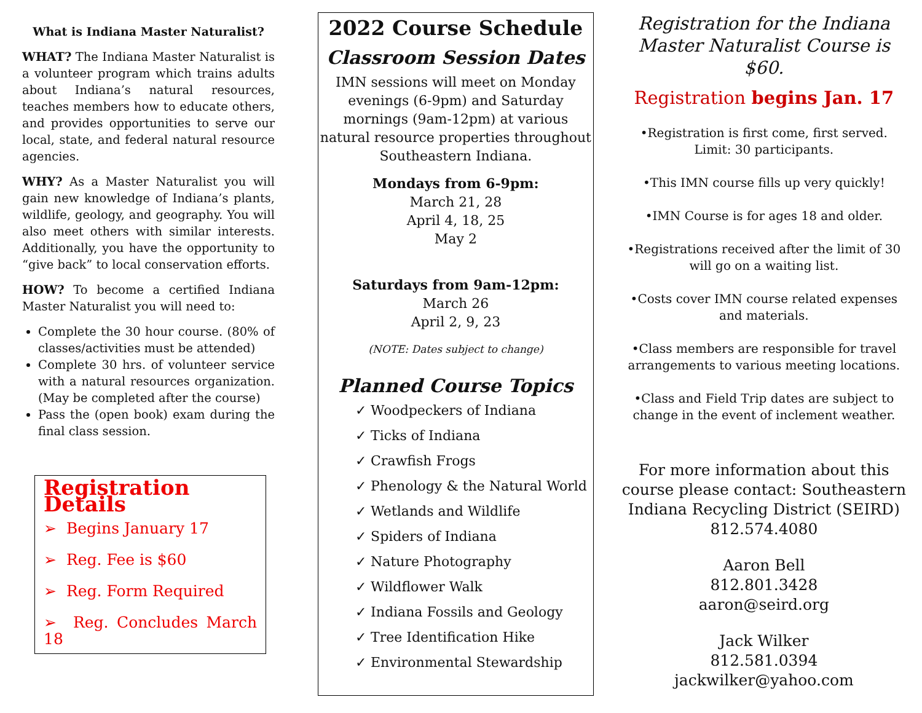What is Indiana Master Naturalist?
WHAT? The Indiana Master Naturalist is a volunteer program which trains adults about Indiana’s natural resources, teaches members how to educate others, and provides opportunities to serve our local, state, and federal natural resource agencies.
WHY? As a Master Naturalist you will gain new knowledge of Indiana’s plants, wildlife, geology, and geography. You will also meet others with similar interests. Additionally, you have the opportunity to “give back” to local conservation efforts.
HOW? To become a certified Indiana Master Naturalist you will need to:
Complete the 30 hour course. (80% of classes/activities must be attended)
Complete 30 hrs. of volunteer service with a natural resources organization. (May be completed after the course)
Pass the (open book) exam during the final class session.
Registration Details
➢ Begins January 17
➢ Reg. Fee is $60
➢ Reg. Form Required
➢ Reg. Concludes March 18
2022 Course Schedule
Classroom Session Dates
IMN sessions will meet on Monday evenings (6-9pm) and Saturday mornings (9am-12pm) at various natural resource properties throughout Southeastern Indiana.
Mondays from 6-9pm:
March 21, 28
April 4, 18, 25
May 2
Saturdays from 9am-12pm:
March 26
April 2, 9, 23
(NOTE: Dates subject to change)
Planned Course Topics
✓ Woodpeckers of Indiana
✓ Ticks of Indiana
✓ Crawfish Frogs
✓ Phenology & the Natural World
✓ Wetlands and Wildlife
✓ Spiders of Indiana
✓ Nature Photography
✓ Wildflower Walk
✓ Indiana Fossils and Geology
✓ Tree Identification Hike
✓ Environmental Stewardship
Registration for the Indiana Master Naturalist Course is $60.
Registration begins Jan. 17
•Registration is first come, first served.
Limit: 30 participants.
•This IMN course fills up very quickly!
•IMN Course is for ages 18 and older.
•Registrations received after the limit of 30 will go on a waiting list.
•Costs cover IMN course related expenses and materials.
•Class members are responsible for travel arrangements to various meeting locations.
•Class and Field Trip dates are subject to change in the event of inclement weather.
For more information about this course please contact: Southeastern Indiana Recycling District (SEIRD) 812.574.4080
Aaron Bell
812.801.3428
aaron@seird.org
Jack Wilker
812.581.0394
jackwilker@yahoo.com